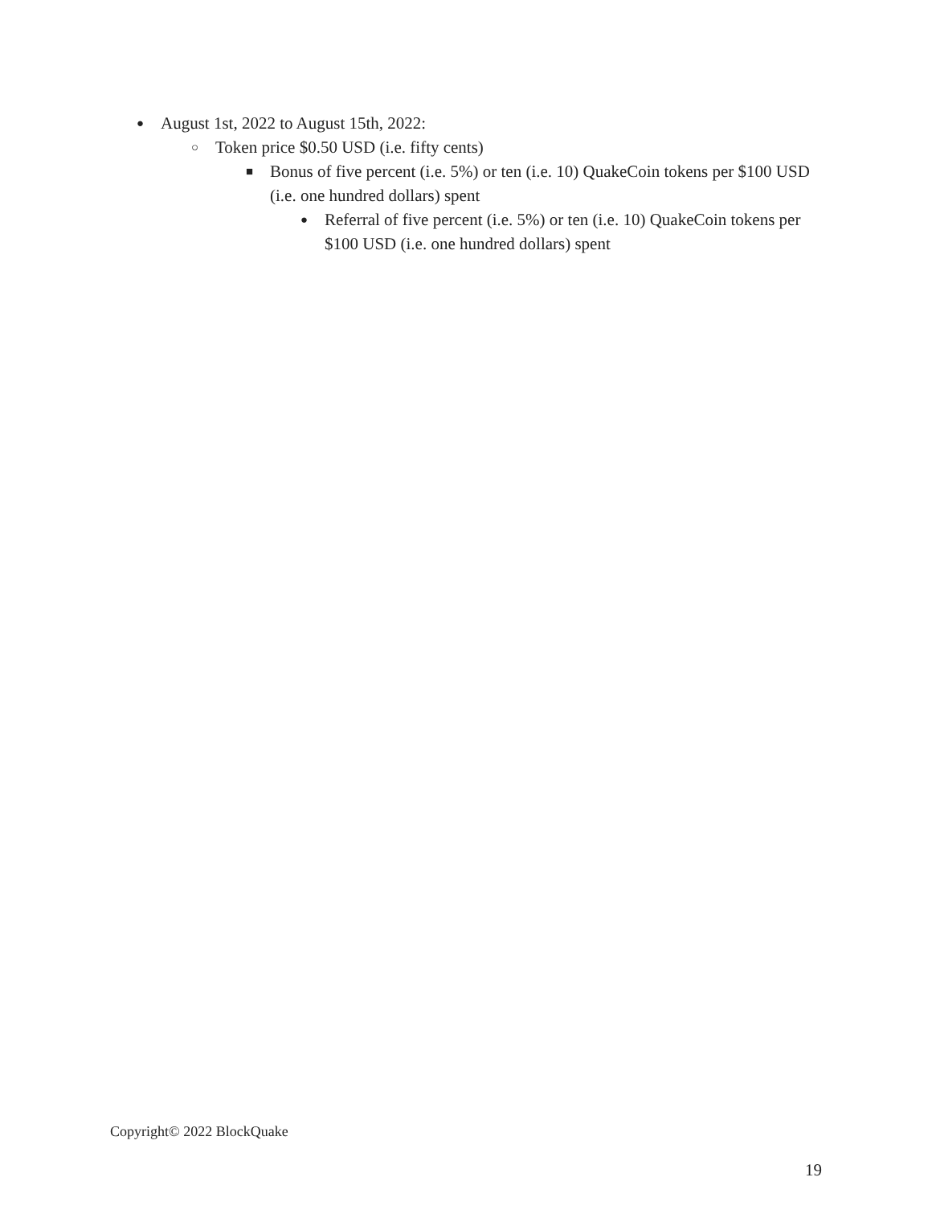● August 1st, 2022 to August 15th, 2022:
○ Token price $0.50 USD (i.e. fifty cents)
■ Bonus of five percent (i.e. 5%) or ten (i.e. 10) QuakeCoin tokens per $100 USD (i.e. one hundred dollars) spent
● Referral of five percent (i.e. 5%) or ten (i.e. 10) QuakeCoin tokens per $100 USD (i.e. one hundred dollars) spent
Copyright© 2022 BlockQuake
19